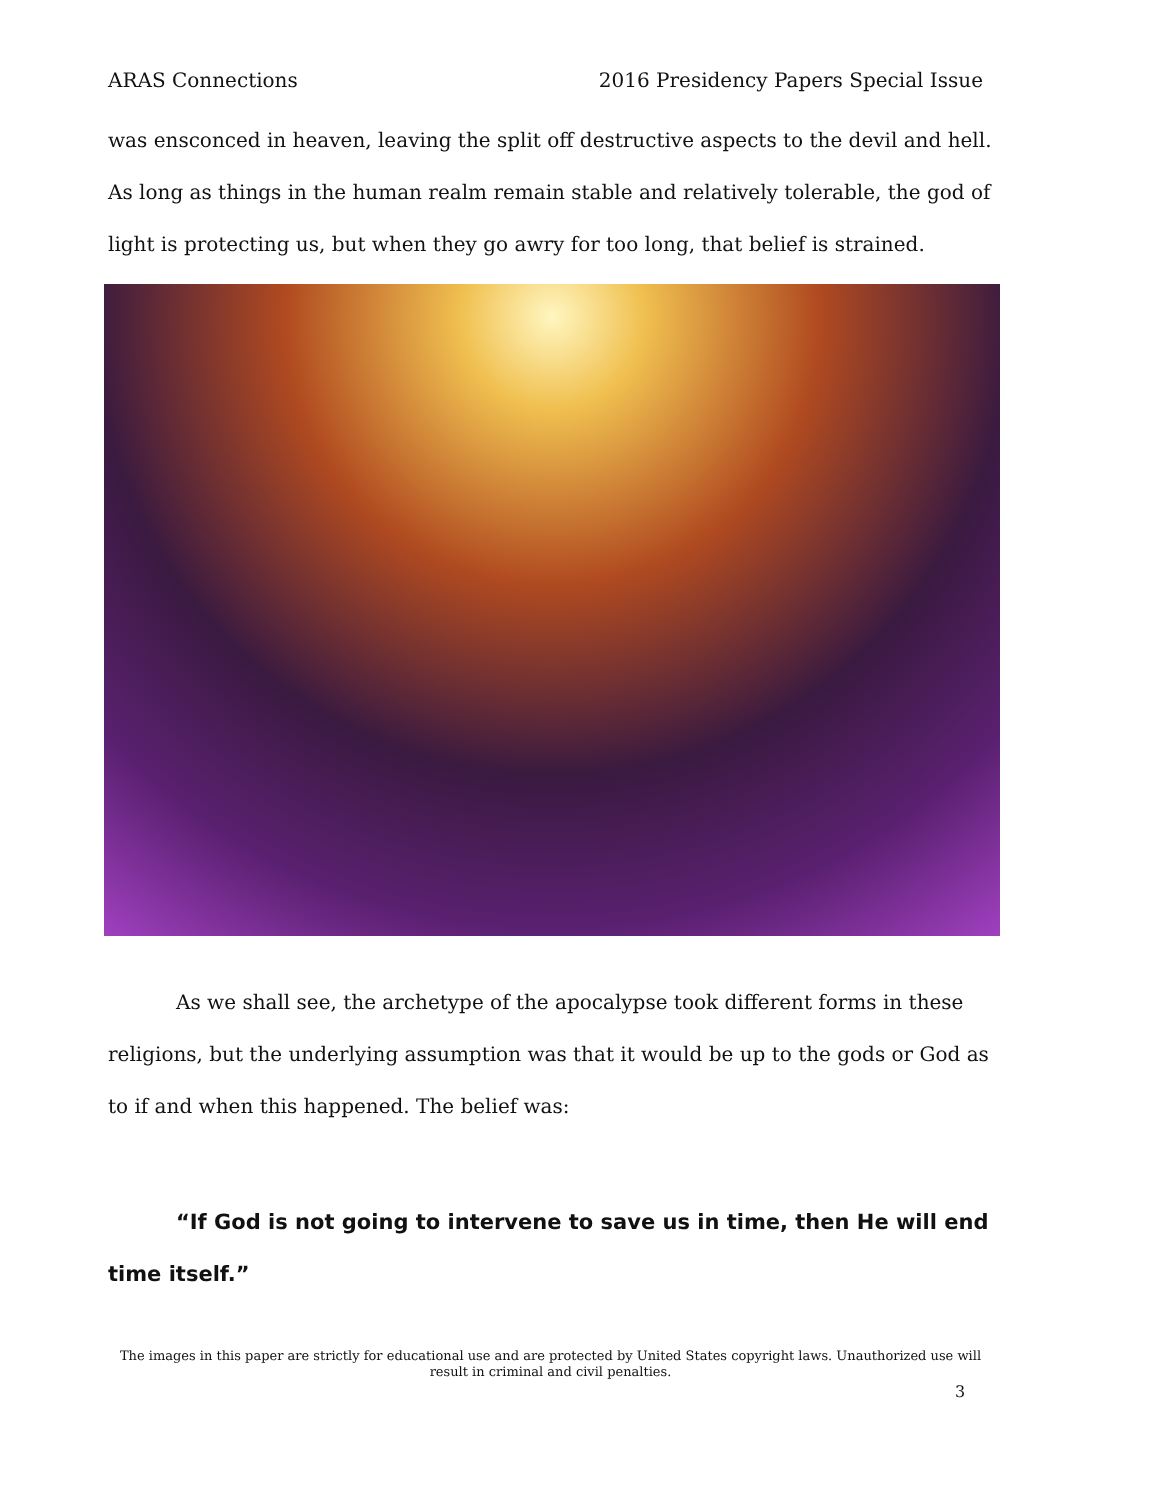ARAS Connections 2016 Presidency Papers Special Issue
was ensconced in heaven, leaving the split off destructive aspects to the devil and hell. As long as things in the human realm remain stable and relatively tolerable, the god of light is protecting us, but when they go awry for too long, that belief is strained.
As we shall see, the archetype of the apocalypse took different forms in these religions, but the underlying assumption was that it would be up to the gods or God as to if and when this happened. The belief was:
“If God is not going to intervene to save us in time, then He will end time itself.”
The images in this paper are strictly for educational use and are protected by United States copyright laws. Unauthorized use will result in criminal and civil penalties.
3